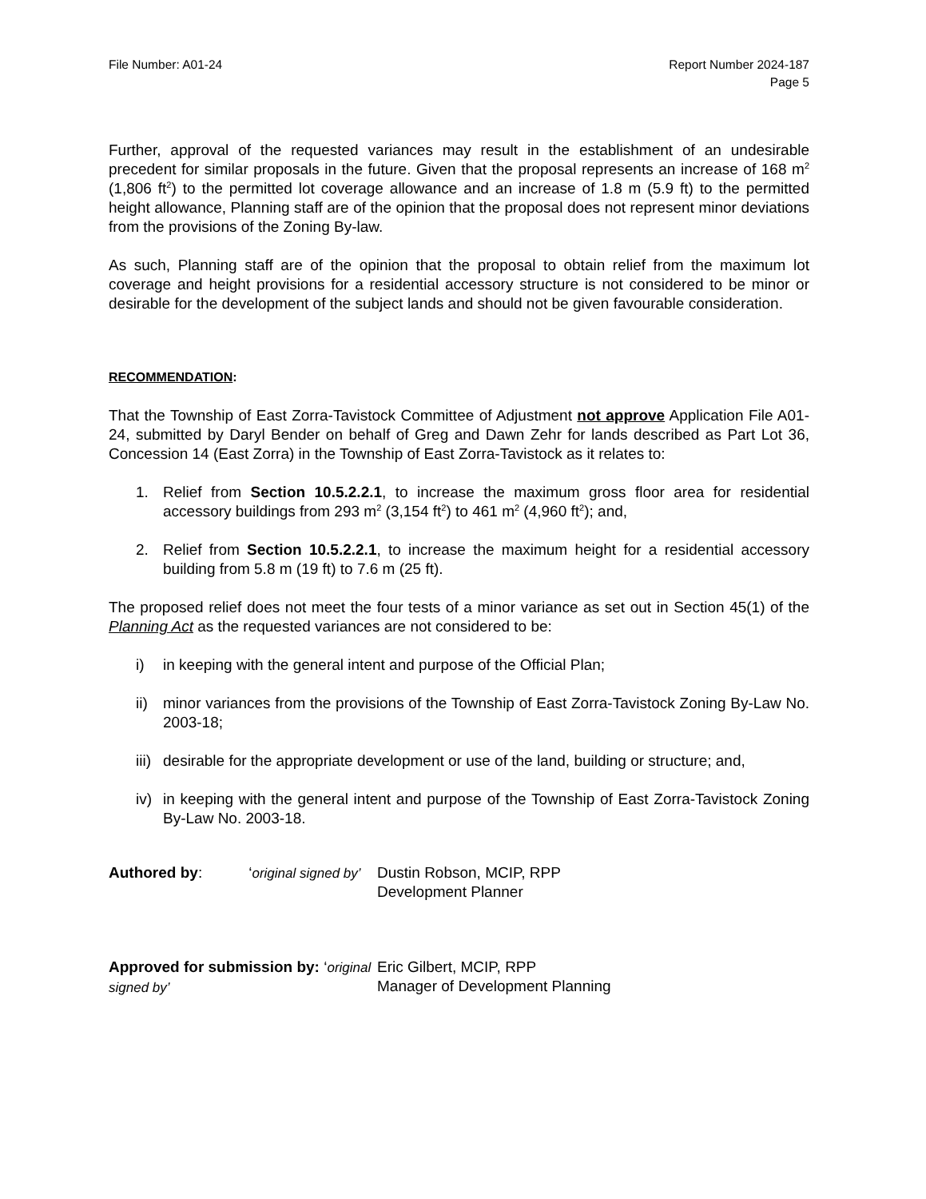File Number: A01-24 Report Number 2024-187
Page 5
Further, approval of the requested variances may result in the establishment of an undesirable precedent for similar proposals in the future. Given that the proposal represents an increase of 168 m<sup>2</sup> (1,806 ft<sup>2</sup>) to the permitted lot coverage allowance and an increase of 1.8 m (5.9 ft) to the permitted height allowance, Planning staff are of the opinion that the proposal does not represent minor deviations from the provisions of the Zoning By-law.
As such, Planning staff are of the opinion that the proposal to obtain relief from the maximum lot coverage and height provisions for a residential accessory structure is not considered to be minor or desirable for the development of the subject lands and should not be given favourable consideration.
RECOMMENDATION:
That the Township of East Zorra-Tavistock Committee of Adjustment not approve Application File A01-24, submitted by Daryl Bender on behalf of Greg and Dawn Zehr for lands described as Part Lot 36, Concession 14 (East Zorra) in the Township of East Zorra-Tavistock as it relates to:
1. Relief from Section 10.5.2.2.1, to increase the maximum gross floor area for residential accessory buildings from 293 m<sup>2</sup> (3,154 ft<sup>2</sup>) to 461 m<sup>2</sup> (4,960 ft<sup>2</sup>); and,
2. Relief from Section 10.5.2.2.1, to increase the maximum height for a residential accessory building from 5.8 m (19 ft) to 7.6 m (25 ft).
The proposed relief does not meet the four tests of a minor variance as set out in Section 45(1) of the Planning Act as the requested variances are not considered to be:
i) in keeping with the general intent and purpose of the Official Plan;
ii) minor variances from the provisions of the Township of East Zorra-Tavistock Zoning By-Law No. 2003-18;
iii) desirable for the appropriate development or use of the land, building or structure; and,
iv) in keeping with the general intent and purpose of the Township of East Zorra-Tavistock Zoning By-Law No. 2003-18.
Authored by: ‘original signed by’
Dustin Robson, MCIP, RPP
Development Planner
Approved for submission by: ‘original signed by’
Eric Gilbert, MCIP, RPP
Manager of Development Planning